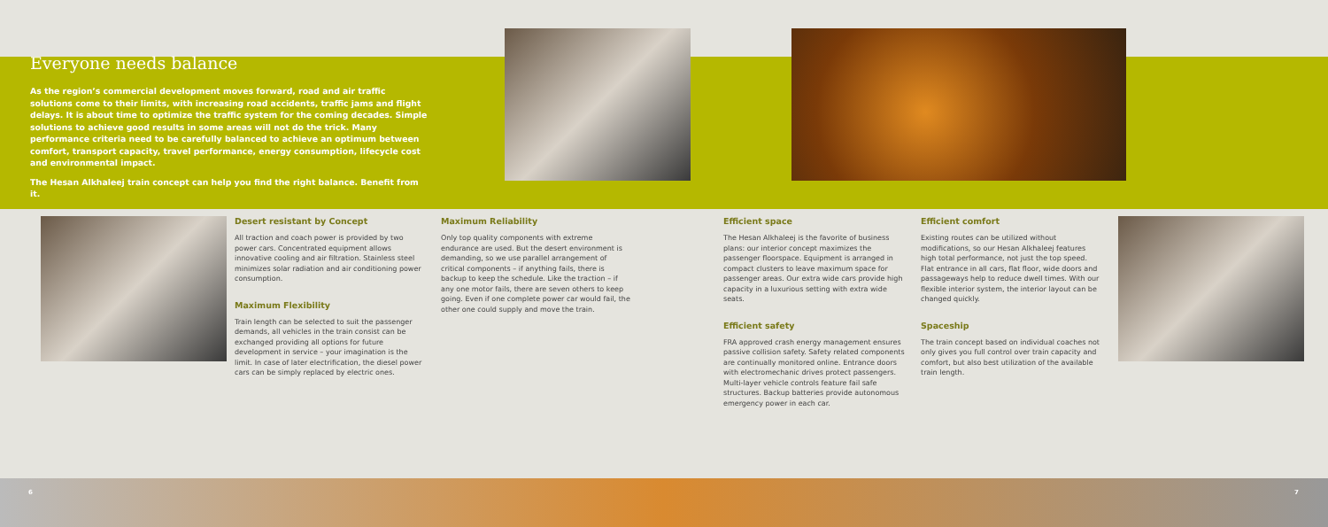Everyone needs balance
As the region’s commercial development moves forward, road and air traffic solutions come to their limits, with increasing road accidents, traffic jams and flight delays. It is about time to optimize the traffic system for the coming decades. Simple solutions to achieve good results in some areas will not do the trick. Many performance criteria need to be carefully balanced to achieve an optimum between comfort, transport capacity, travel performance, energy consumption, lifecycle cost and environmental impact.
The Hesan Alkhaleej train concept can help you find the right balance. Benefit from it.
Desert resistant by Concept
All traction and coach power is provided by two power cars. Concentrated equipment allows innovative cooling and air filtration. Stainless steel minimizes solar radiation and air conditioning power consumption.
Maximum Flexibility
Train length can be selected to suit the passenger demands, all vehicles in the train consist can be exchanged providing all options for future development in service – your imagination is the limit. In case of later electrification, the diesel power cars can be simply replaced by electric ones.
Maximum Reliability
Only top quality components with extreme endurance are used. But the desert environment is demanding, so we use parallel arrangement of critical components – if anything fails, there is backup to keep the schedule. Like the traction – if any one motor fails, there are seven others to keep going. Even if one complete power car would fail, the other one could supply and move the train.
Efficient space
The Hesan Alkhaleej is the favorite of business plans: our interior concept maximizes the passenger floorspace. Equipment is arranged in compact clusters to leave maximum space for passenger areas. Our extra wide cars provide high capacity in a luxurious setting with extra wide seats.
Efficient safety
FRA approved crash energy management ensures passive collision safety. Safety related components are continually monitored online. Entrance doors with electromechanic drives protect passengers. Multi-layer vehicle controls feature fail safe structures. Backup batteries provide autonomous emergency power in each car.
Efficient comfort
Existing routes can be utilized without modifications, so our Hesan Alkhaleej features high total performance, not just the top speed. Flat entrance in all cars, flat floor, wide doors and passageways help to reduce dwell times. With our flexible interior system, the interior layout can be changed quickly.
Spaceship
The train concept based on individual coaches not only gives you full control over train capacity and comfort, but also best utilization of the available train length.
6 7